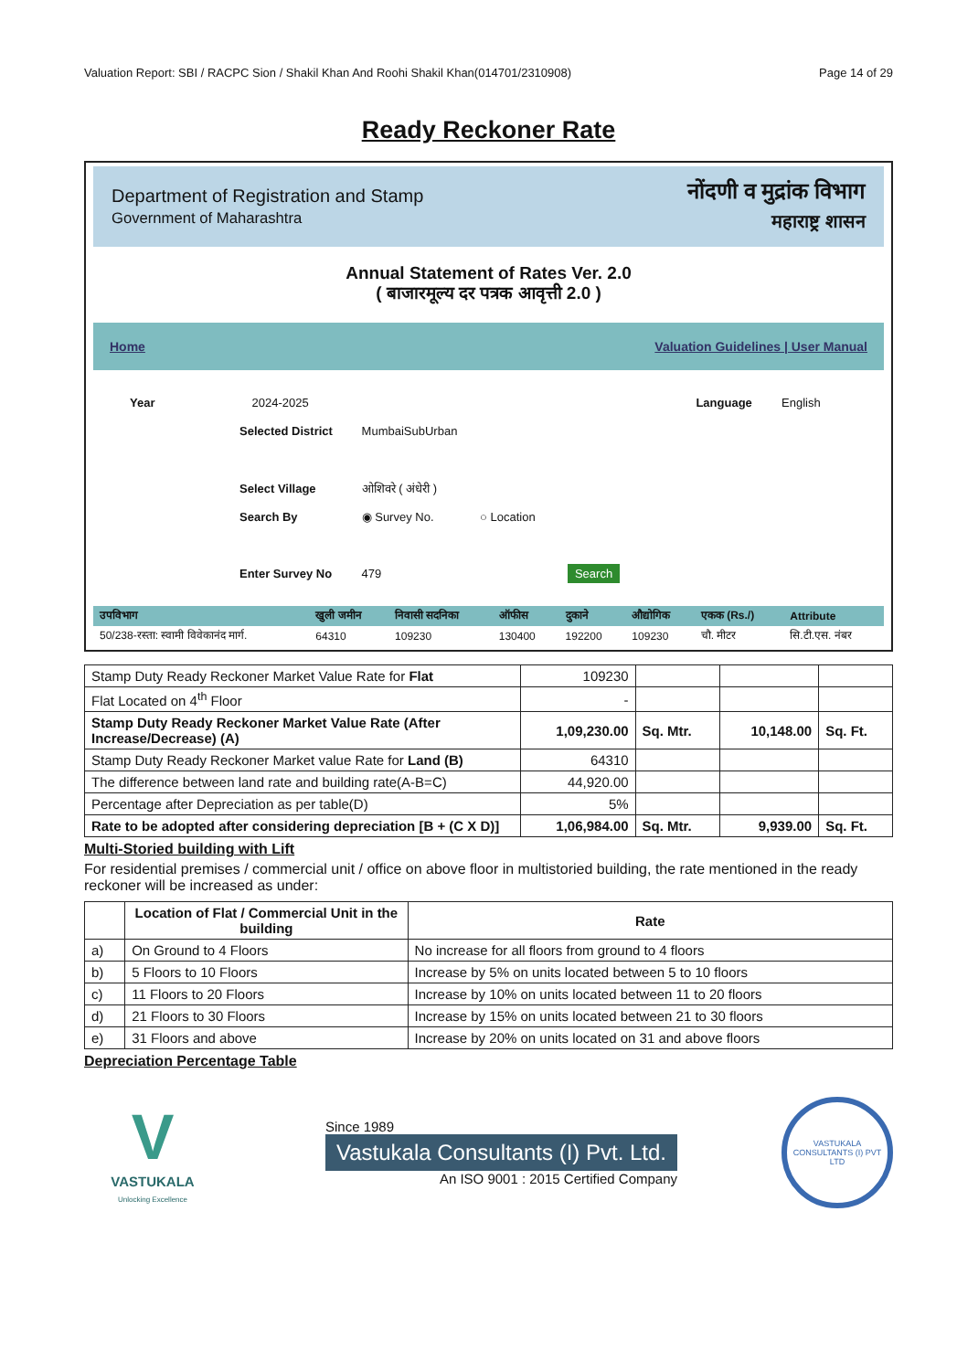Valuation Report: SBI / RACPC Sion / Shakil Khan And Roohi Shakil Khan(014701/2310908) Page 14 of 29
Ready Reckoner Rate
Department of Registration and Stamp
Government of Maharashtra
नोंदणी व मुद्रांक विभाग
महाराष्ट्र शासन
Annual Statement of Rates Ver. 2.0
( बाजारमूल्य दर पत्रक आवृत्ती 2.0 )
Home Valuation Guidelines | User Manual
Year 2024-2025 Language English
Selected District MumbaiSubUrban
Select Village ओशिवरे ( अंधेरी )
Search By ◉ Survey No. ○ Location
Enter Survey No 479 Search
| उपविभाग | खुली जमीन | निवासी सदनिका | ऑफीस | दुकाने | औद्योगिक | एकक (Rs./) | Attribute |
| --- | --- | --- | --- | --- | --- | --- | --- |
| 50/238-रस्ता: स्वामी विवेकानंद मार्ग. | 64310 | 109230 | 130400 | 192200 | 109230 | चौ. मीटर | सि.टी.एस. नंबर |
| Stamp Duty Ready Reckoner Market Value Rate for Flat | 109230 | | | |
| Flat Located on 4<sup>th</sup> Floor | - | | | |
| Stamp Duty Ready Reckoner Market Value Rate (After Increase/Decrease) (A) | 1,09,230.00 | Sq. Mtr. | 10,148.00 | Sq. Ft. |
| Stamp Duty Ready Reckoner Market value Rate for Land (B) | 64310 | | | |
| The difference between land rate and building rate(A-B=C) | 44,920.00 | | | |
| Percentage after Depreciation as per table(D) | 5% | | | |
| Rate to be adopted after considering depreciation [B + (C X D)] | 1,06,984.00 | Sq. Mtr. | 9,939.00 | Sq. Ft. |
Multi-Storied building with Lift
For residential premises / commercial unit / office on above floor in multistoried building, the rate mentioned in the ready reckoner will be increased as under:
| | Location of Flat / Commercial Unit in the building | Rate |
| --- | --- | --- |
| a) | On Ground to 4 Floors | No increase for all floors from ground to 4 floors |
| b) | 5 Floors to 10 Floors | Increase by 5% on units located between 5 to 10 floors |
| c) | 11 Floors to 20 Floors | Increase by 10% on units located between 11 to 20 floors |
| d) | 21 Floors to 30 Floors | Increase by 15% on units located between 21 to 30 floors |
| e) | 31 Floors and above | Increase by 20% on units located on 31 and above floors |
Depreciation Percentage Table
V
VASTUKALA
Unlocking Excellence
Since 1989
Vastukala Consultants (I) Pvt. Ltd.
An ISO 9001 : 2015 Certified Company
VASTUKALA CONSULTANTS (I) PVT LTD